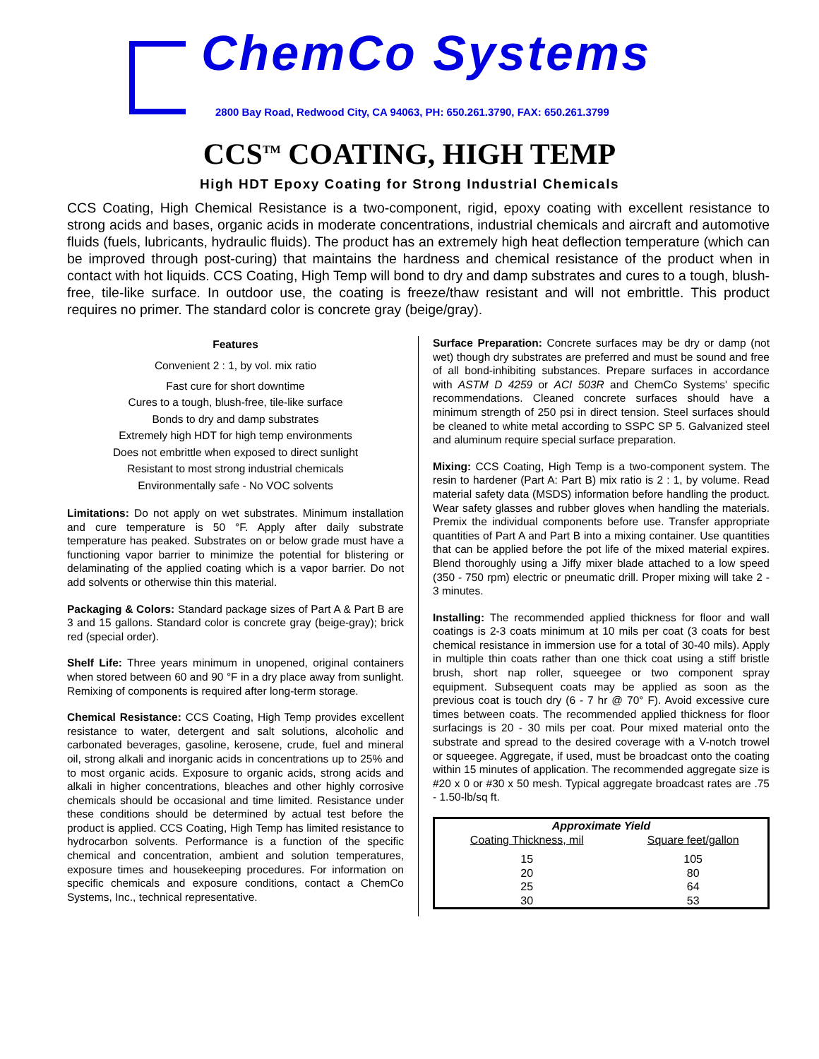ChemCo Systems
2800 Bay Road, Redwood City, CA 94063, PH: 650.261.3790, FAX: 650.261.3799
CCS<sup>TM</sup> COATING, HIGH TEMP
High HDT Epoxy Coating for Strong Industrial Chemicals
CCS Coating, High Chemical Resistance is a two-component, rigid, epoxy coating with excellent resistance to strong acids and bases, organic acids in moderate concentrations, industrial chemicals and aircraft and automotive fluids (fuels, lubricants, hydraulic fluids). The product has an extremely high heat deflection temperature (which can be improved through post-curing) that maintains the hardness and chemical resistance of the product when in contact with hot liquids. CCS Coating, High Temp will bond to dry and damp substrates and cures to a tough, blush-free, tile-like surface. In outdoor use, the coating is freeze/thaw resistant and will not embrittle. This product requires no primer. The standard color is concrete gray (beige/gray).
Features
Convenient 2 : 1, by vol. mix ratio
Fast cure for short downtime
Cures to a tough, blush-free, tile-like surface
Bonds to dry and damp substrates
Extremely high HDT for high temp environments
Does not embrittle when exposed to direct sunlight
Resistant to most strong industrial chemicals
Environmentally safe - No VOC solvents
Limitations: Do not apply on wet substrates. Minimum installation and cure temperature is 50 °F. Apply after daily substrate temperature has peaked. Substrates on or below grade must have a functioning vapor barrier to minimize the potential for blistering or delaminating of the applied coating which is a vapor barrier. Do not add solvents or otherwise thin this material.
Packaging & Colors: Standard package sizes of Part A & Part B are 3 and 15 gallons. Standard color is concrete gray (beige-gray); brick red (special order).
Shelf Life: Three years minimum in unopened, original containers when stored between 60 and 90 °F in a dry place away from sunlight. Remixing of components is required after long-term storage.
Chemical Resistance: CCS Coating, High Temp provides excellent resistance to water, detergent and salt solutions, alcoholic and carbonated beverages, gasoline, kerosene, crude, fuel and mineral oil, strong alkali and inorganic acids in concentrations up to 25% and to most organic acids. Exposure to organic acids, strong acids and alkali in higher concentrations, bleaches and other highly corrosive chemicals should be occasional and time limited. Resistance under these conditions should be determined by actual test before the product is applied. CCS Coating, High Temp has limited resistance to hydrocarbon solvents. Performance is a function of the specific chemical and concentration, ambient and solution temperatures, exposure times and housekeeping procedures. For information on specific chemicals and exposure conditions, contact a ChemCo Systems, Inc., technical representative.
Surface Preparation: Concrete surfaces may be dry or damp (not wet) though dry substrates are preferred and must be sound and free of all bond-inhibiting substances. Prepare surfaces in accordance with ASTM D 4259 or ACI 503R and ChemCo Systems' specific recommendations. Cleaned concrete surfaces should have a minimum strength of 250 psi in direct tension. Steel surfaces should be cleaned to white metal according to SSPC SP 5. Galvanized steel and aluminum require special surface preparation.
Mixing: CCS Coating, High Temp is a two-component system. The resin to hardener (Part A: Part B) mix ratio is 2 : 1, by volume. Read material safety data (MSDS) information before handling the product. Wear safety glasses and rubber gloves when handling the materials. Premix the individual components before use. Transfer appropriate quantities of Part A and Part B into a mixing container. Use quantities that can be applied before the pot life of the mixed material expires. Blend thoroughly using a Jiffy mixer blade attached to a low speed (350 - 750 rpm) electric or pneumatic drill. Proper mixing will take 2 - 3 minutes.
Installing: The recommended applied thickness for floor and wall coatings is 2-3 coats minimum at 10 mils per coat (3 coats for best chemical resistance in immersion use for a total of 30-40 mils). Apply in multiple thin coats rather than one thick coat using a stiff bristle brush, short nap roller, squeegee or two component spray equipment. Subsequent coats may be applied as soon as the previous coat is touch dry (6 - 7 hr @ 70° F). Avoid excessive cure times between coats. The recommended applied thickness for floor surfacings is 20 - 30 mils per coat. Pour mixed material onto the substrate and spread to the desired coverage with a V-notch trowel or squeegee. Aggregate, if used, must be broadcast onto the coating within 15 minutes of application. The recommended aggregate size is #20 x 0 or #30 x 50 mesh. Typical aggregate broadcast rates are .75 - 1.50-lb/sq ft.
| Approximate Yield | |
| --- | --- |
| Coating Thickness, mil | Square feet/gallon |
| 15 | 105 |
| 20 | 80 |
| 25 | 64 |
| 30 | 53 |